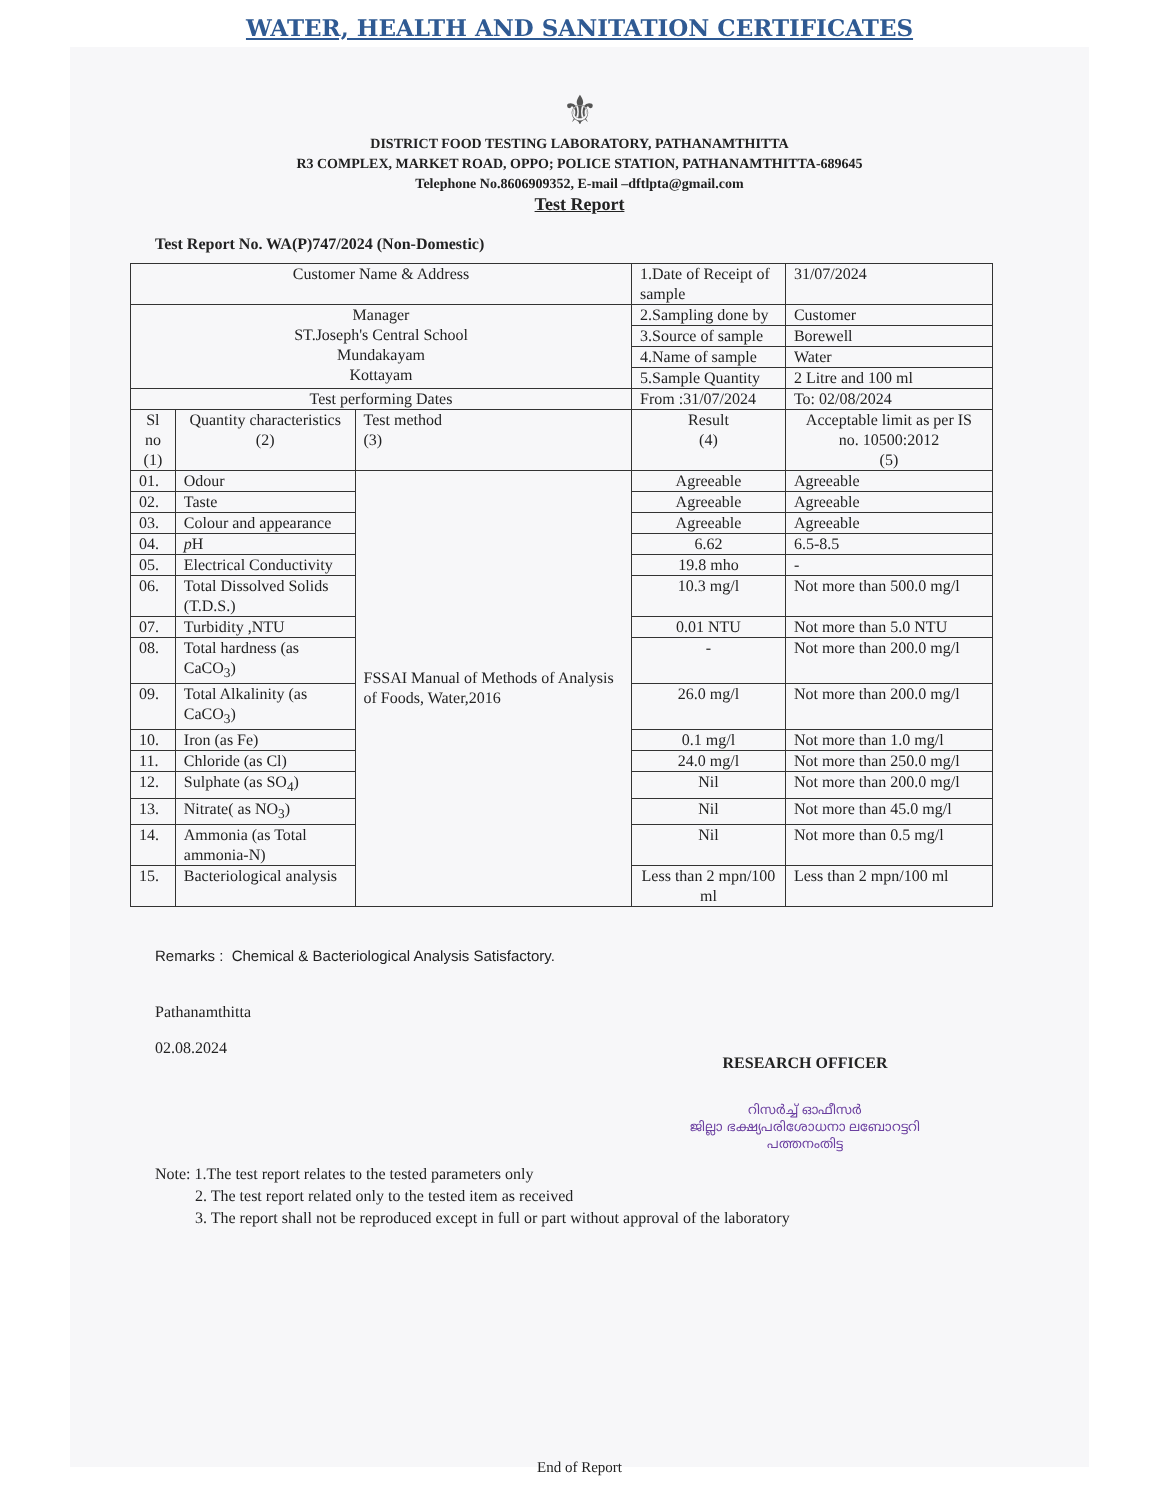WATER, HEALTH AND SANITATION CERTIFICATES
⚜
DISTRICT FOOD TESTING LABORATORY, PATHANAMTHITTA
R3 COMPLEX, MARKET ROAD, OPPO; POLICE STATION, PATHANAMTHITTA-689645
Telephone No.8606909352, E-mail –dftlpta@gmail.com
Test Report
Test Report No. WA(P)747/2024 (Non-Domestic)
| Customer Name & Address | | | 1.Date of Receipt of sample | 31/07/2024 |
| Manager ST.Joseph's Central School Mundakayam Kottayam | | | 2.Sampling done by | Customer |
| | | | 3.Source of sample | Borewell |
| | | | 4.Name of sample | Water |
| | | | 5.Sample Quantity | 2 Litre and 100 ml |
| Test performing Dates | | | From :31/07/2024 | To: 02/08/2024 |
| Sl no (1) | Quantity characteristics (2) | Test method (3) | Result (4) | Acceptable limit as per IS no. 10500:2012 (5) |
| 01. | Odour | FSSAI Manual of Methods of Analysis of Foods, Water,2016 | Agreeable | Agreeable |
| 02. | Taste | | Agreeable | Agreeable |
| 03. | Colour and appearance | | Agreeable | Agreeable |
| 04. | p H | | 6.62 | 6.5-8.5 |
| 05. | Electrical Conductivity | | 19.8 mho | - |
| 06. | Total Dissolved Solids (T.D.S.) | | 10.3 mg/l | Not more than 500.0 mg/l |
| 07. | Turbidity ,NTU | | 0.01 NTU | Not more than 5.0 NTU |
| 08. | Total hardness (as CaCO<sub>3</sub>) | | - | Not more than 200.0 mg/l |
| 09. | Total Alkalinity (as CaCO<sub>3</sub>) | | 26.0 mg/l | Not more than 200.0 mg/l |
| 10. | Iron (as Fe) | | 0.1 mg/l | Not more than 1.0 mg/l |
| 11. | Chloride (as Cl) | | 24.0 mg/l | Not more than 250.0 mg/l |
| 12. | Sulphate (as SO<sub>4</sub>) | | Nil | Not more than 200.0 mg/l |
| 13. | Nitrate( as NO<sub>3</sub>) | | Nil | Not more than 45.0 mg/l |
| 14. | Ammonia (as Total ammonia-N) | | Nil | Not more than 0.5 mg/l |
| 15. | Bacteriological analysis | | Less than 2 mpn/100 ml | Less than 2 mpn/100 ml |
Remarks : Chemical & Bacteriological Analysis Satisfactory.
Pathanamthitta
02.08.2024
RESEARCH OFFICER
റിസർച്ച് ഓഫീസർ
ജില്ലാ ഭക്ഷ്യപരിശോധനാ ലബോറട്ടറി
പത്തനംതിട്ട
Note: 1.The test report relates to the tested parameters only
2. The test report related only to the tested item as received
3. The report shall not be reproduced except in full or part without approval of the laboratory
End of Report